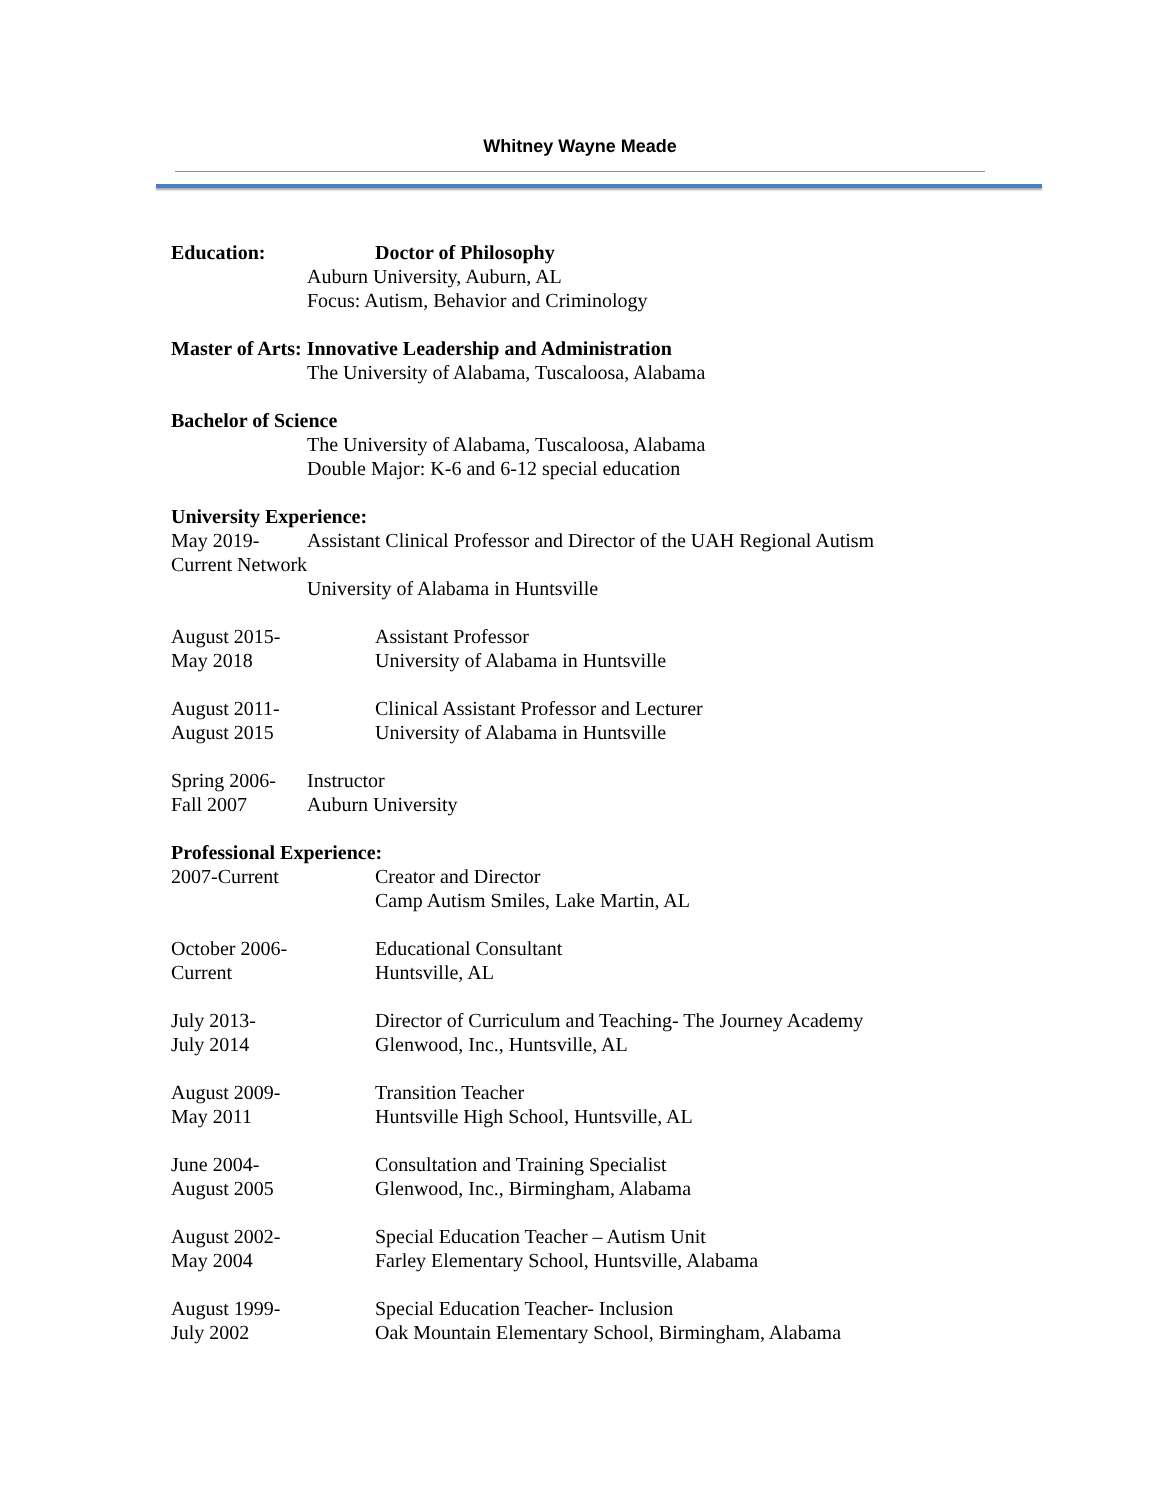Whitney Wayne Meade
Education: Doctor of Philosophy
Auburn University, Auburn, AL
Focus: Autism, Behavior and Criminology
Master of Arts: Innovative Leadership and Administration
The University of Alabama, Tuscaloosa, Alabama
Bachelor of Science
The University of Alabama, Tuscaloosa, Alabama
Double Major: K-6 and 6-12 special education
University Experience:
May 2019- Assistant Clinical Professor and Director of the UAH Regional Autism
Current Network
University of Alabama in Huntsville
August 2015-
May 2018
Assistant Professor
University of Alabama in Huntsville
August 2011-
August 2015
Clinical Assistant Professor and Lecturer
University of Alabama in Huntsville
Spring 2006-
Fall 2007
Instructor
Auburn University
Professional Experience:
2007-Current Creator and Director
Camp Autism Smiles, Lake Martin, AL
October 2006-
Current
Educational Consultant
Huntsville, AL
July 2013-
July 2014
Director of Curriculum and Teaching- The Journey Academy
Glenwood, Inc., Huntsville, AL
August 2009-
May 2011
Transition Teacher
Huntsville High School, Huntsville, AL
June 2004-
August 2005
Consultation and Training Specialist
Glenwood, Inc., Birmingham, Alabama
August 2002-
May 2004
Special Education Teacher – Autism Unit
Farley Elementary School, Huntsville, Alabama
August 1999-
July 2002
Special Education Teacher- Inclusion
Oak Mountain Elementary School, Birmingham, Alabama